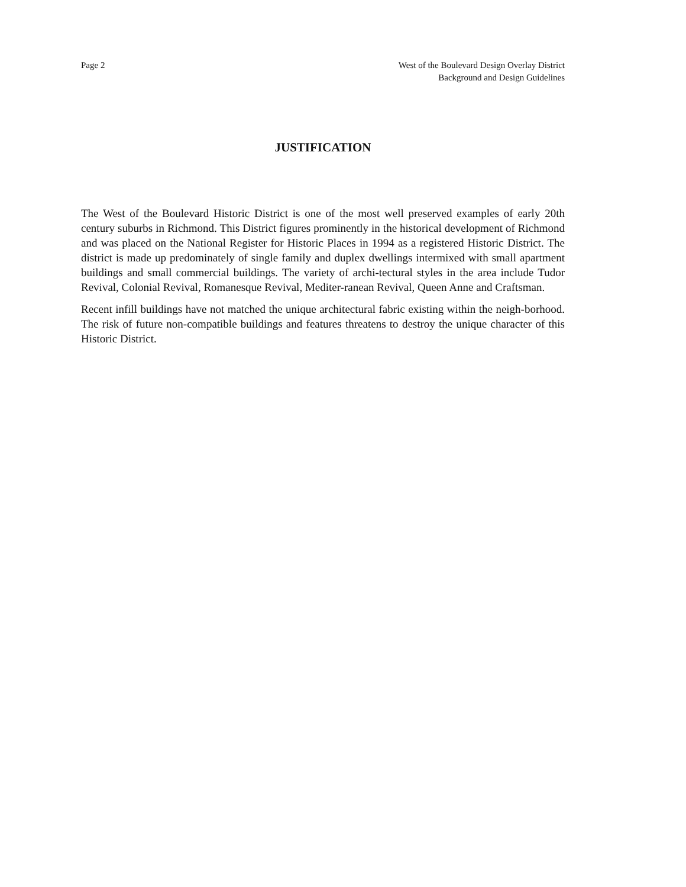Page 2 West of the Boulevard Design Overlay District
Background and Design Guidelines
JUSTIFICATION
The West of the Boulevard Historic District is one of the most well preserved examples of early 20th century suburbs in Richmond. This District figures prominently in the historical development of Richmond and was placed on the National Register for Historic Places in 1994 as a registered Historic District. The district is made up predominately of single family and duplex dwellings intermixed with small apartment buildings and small commercial buildings. The variety of archi-tectural styles in the area include Tudor Revival, Colonial Revival, Romanesque Revival, Mediter-ranean Revival, Queen Anne and Craftsman.
Recent infill buildings have not matched the unique architectural fabric existing within the neigh-borhood. The risk of future non-compatible buildings and features threatens to destroy the unique character of this Historic District.